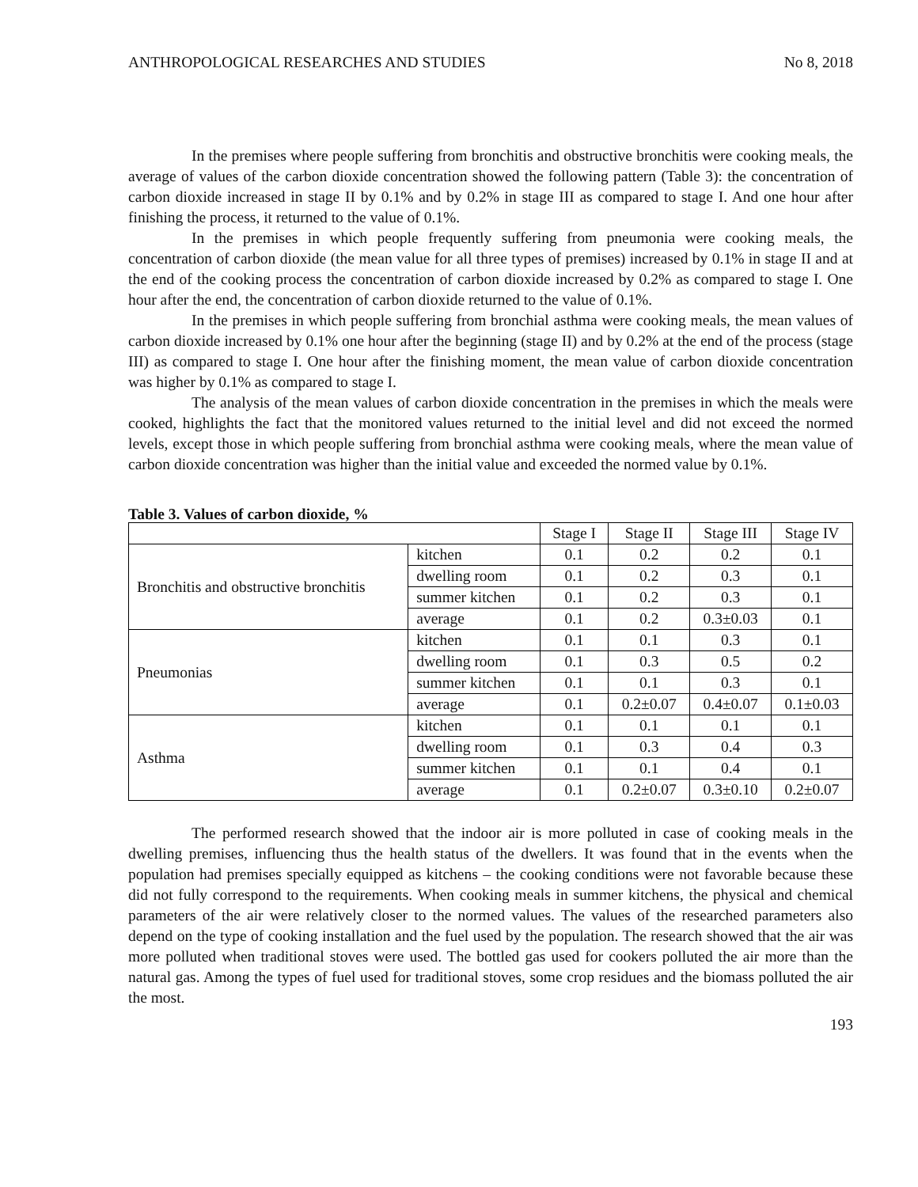ANTHROPOLOGICAL RESEARCHES AND STUDIES No 8, 2018
In the premises where people suffering from bronchitis and obstructive bronchitis were cooking meals, the average of values of the carbon dioxide concentration showed the following pattern (Table 3): the concentration of carbon dioxide increased in stage II by 0.1% and by 0.2% in stage III as compared to stage I. And one hour after finishing the process, it returned to the value of 0.1%.
In the premises in which people frequently suffering from pneumonia were cooking meals, the concentration of carbon dioxide (the mean value for all three types of premises) increased by 0.1% in stage II and at the end of the cooking process the concentration of carbon dioxide increased by 0.2% as compared to stage I. One hour after the end, the concentration of carbon dioxide returned to the value of 0.1%.
In the premises in which people suffering from bronchial asthma were cooking meals, the mean values of carbon dioxide increased by 0.1% one hour after the beginning (stage II) and by 0.2% at the end of the process (stage III) as compared to stage I. One hour after the finishing moment, the mean value of carbon dioxide concentration was higher by 0.1% as compared to stage I.
The analysis of the mean values of carbon dioxide concentration in the premises in which the meals were cooked, highlights the fact that the monitored values returned to the initial level and did not exceed the normed levels, except those in which people suffering from bronchial asthma were cooking meals, where the mean value of carbon dioxide concentration was higher than the initial value and exceeded the normed value by 0.1%.
Table 3. Values of carbon dioxide, %
| | | Stage I | Stage II | Stage III | Stage IV |
| Bronchitis and obstructive bronchitis | kitchen | 0.1 | 0.2 | 0.2 | 0.1 |
| | dwelling room | 0.1 | 0.2 | 0.3 | 0.1 |
| | summer kitchen | 0.1 | 0.2 | 0.3 | 0.1 |
| | average | 0.1 | 0.2 | 0.3±0.03 | 0.1 |
| Pneumonias | kitchen | 0.1 | 0.1 | 0.3 | 0.1 |
| | dwelling room | 0.1 | 0.3 | 0.5 | 0.2 |
| | summer kitchen | 0.1 | 0.1 | 0.3 | 0.1 |
| | average | 0.1 | 0.2±0.07 | 0.4±0.07 | 0.1±0.03 |
| Asthma | kitchen | 0.1 | 0.1 | 0.1 | 0.1 |
| | dwelling room | 0.1 | 0.3 | 0.4 | 0.3 |
| | summer kitchen | 0.1 | 0.1 | 0.4 | 0.1 |
| | average | 0.1 | 0.2±0.07 | 0.3±0.10 | 0.2±0.07 |
The performed research showed that the indoor air is more polluted in case of cooking meals in the dwelling premises, influencing thus the health status of the dwellers. It was found that in the events when the population had premises specially equipped as kitchens – the cooking conditions were not favorable because these did not fully correspond to the requirements. When cooking meals in summer kitchens, the physical and chemical parameters of the air were relatively closer to the normed values. The values of the researched parameters also depend on the type of cooking installation and the fuel used by the population. The research showed that the air was more polluted when traditional stoves were used. The bottled gas used for cookers polluted the air more than the natural gas. Among the types of fuel used for traditional stoves, some crop residues and the biomass polluted the air the most.
193